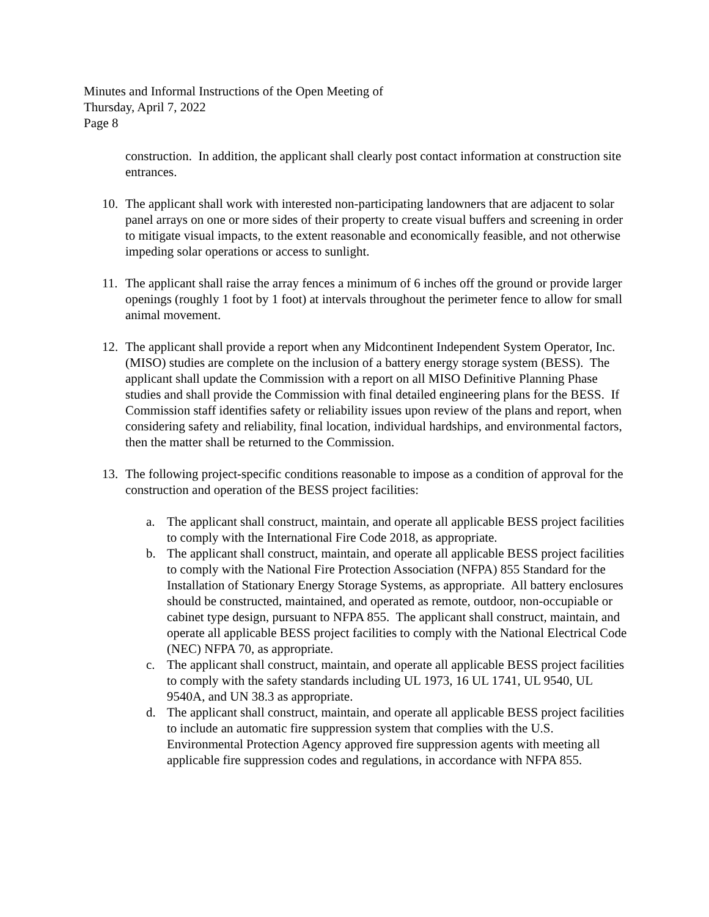Minutes and Informal Instructions of the Open Meeting of
Thursday, April 7, 2022
Page 8
construction. In addition, the applicant shall clearly post contact information at construction site entrances.
10. The applicant shall work with interested non-participating landowners that are adjacent to solar panel arrays on one or more sides of their property to create visual buffers and screening in order to mitigate visual impacts, to the extent reasonable and economically feasible, and not otherwise impeding solar operations or access to sunlight.
11. The applicant shall raise the array fences a minimum of 6 inches off the ground or provide larger openings (roughly 1 foot by 1 foot) at intervals throughout the perimeter fence to allow for small animal movement.
12. The applicant shall provide a report when any Midcontinent Independent System Operator, Inc. (MISO) studies are complete on the inclusion of a battery energy storage system (BESS). The applicant shall update the Commission with a report on all MISO Definitive Planning Phase studies and shall provide the Commission with final detailed engineering plans for the BESS. If Commission staff identifies safety or reliability issues upon review of the plans and report, when considering safety and reliability, final location, individual hardships, and environmental factors, then the matter shall be returned to the Commission.
13. The following project-specific conditions reasonable to impose as a condition of approval for the construction and operation of the BESS project facilities:
a. The applicant shall construct, maintain, and operate all applicable BESS project facilities to comply with the International Fire Code 2018, as appropriate.
b. The applicant shall construct, maintain, and operate all applicable BESS project facilities to comply with the National Fire Protection Association (NFPA) 855 Standard for the Installation of Stationary Energy Storage Systems, as appropriate. All battery enclosures should be constructed, maintained, and operated as remote, outdoor, non-occupiable or cabinet type design, pursuant to NFPA 855. The applicant shall construct, maintain, and operate all applicable BESS project facilities to comply with the National Electrical Code (NEC) NFPA 70, as appropriate.
c. The applicant shall construct, maintain, and operate all applicable BESS project facilities to comply with the safety standards including UL 1973, 16 UL 1741, UL 9540, UL 9540A, and UN 38.3 as appropriate.
d. The applicant shall construct, maintain, and operate all applicable BESS project facilities to include an automatic fire suppression system that complies with the U.S. Environmental Protection Agency approved fire suppression agents with meeting all applicable fire suppression codes and regulations, in accordance with NFPA 855.